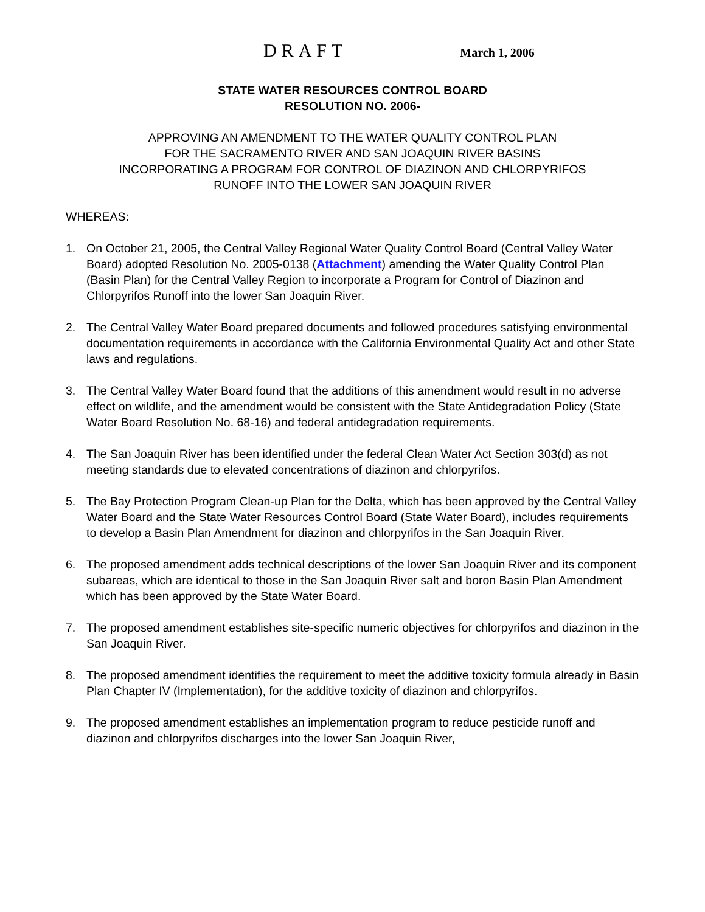DRAFT March 1, 2006
STATE WATER RESOURCES CONTROL BOARD
RESOLUTION NO. 2006-
APPROVING AN AMENDMENT TO THE WATER QUALITY CONTROL PLAN
FOR THE SACRAMENTO RIVER AND SAN JOAQUIN RIVER BASINS
INCORPORATING A PROGRAM FOR CONTROL OF DIAZINON AND CHLORPYRIFOS
RUNOFF INTO THE LOWER SAN JOAQUIN RIVER
WHEREAS:
1. On October 21, 2005, the Central Valley Regional Water Quality Control Board (Central Valley Water Board) adopted Resolution No. 2005-0138 (Attachment) amending the Water Quality Control Plan (Basin Plan) for the Central Valley Region to incorporate a Program for Control of Diazinon and Chlorpyrifos Runoff into the lower San Joaquin River.
2. The Central Valley Water Board prepared documents and followed procedures satisfying environmental documentation requirements in accordance with the California Environmental Quality Act and other State laws and regulations.
3. The Central Valley Water Board found that the additions of this amendment would result in no adverse effect on wildlife, and the amendment would be consistent with the State Antidegradation Policy (State Water Board Resolution No. 68-16) and federal antidegradation requirements.
4. The San Joaquin River has been identified under the federal Clean Water Act Section 303(d) as not meeting standards due to elevated concentrations of diazinon and chlorpyrifos.
5. The Bay Protection Program Clean-up Plan for the Delta, which has been approved by the Central Valley Water Board and the State Water Resources Control Board (State Water Board), includes requirements to develop a Basin Plan Amendment for diazinon and chlorpyrifos in the San Joaquin River.
6. The proposed amendment adds technical descriptions of the lower San Joaquin River and its component subareas, which are identical to those in the San Joaquin River salt and boron Basin Plan Amendment which has been approved by the State Water Board.
7. The proposed amendment establishes site-specific numeric objectives for chlorpyrifos and diazinon in the San Joaquin River.
8. The proposed amendment identifies the requirement to meet the additive toxicity formula already in Basin Plan Chapter IV (Implementation), for the additive toxicity of diazinon and chlorpyrifos.
9. The proposed amendment establishes an implementation program to reduce pesticide runoff and diazinon and chlorpyrifos discharges into the lower San Joaquin River,